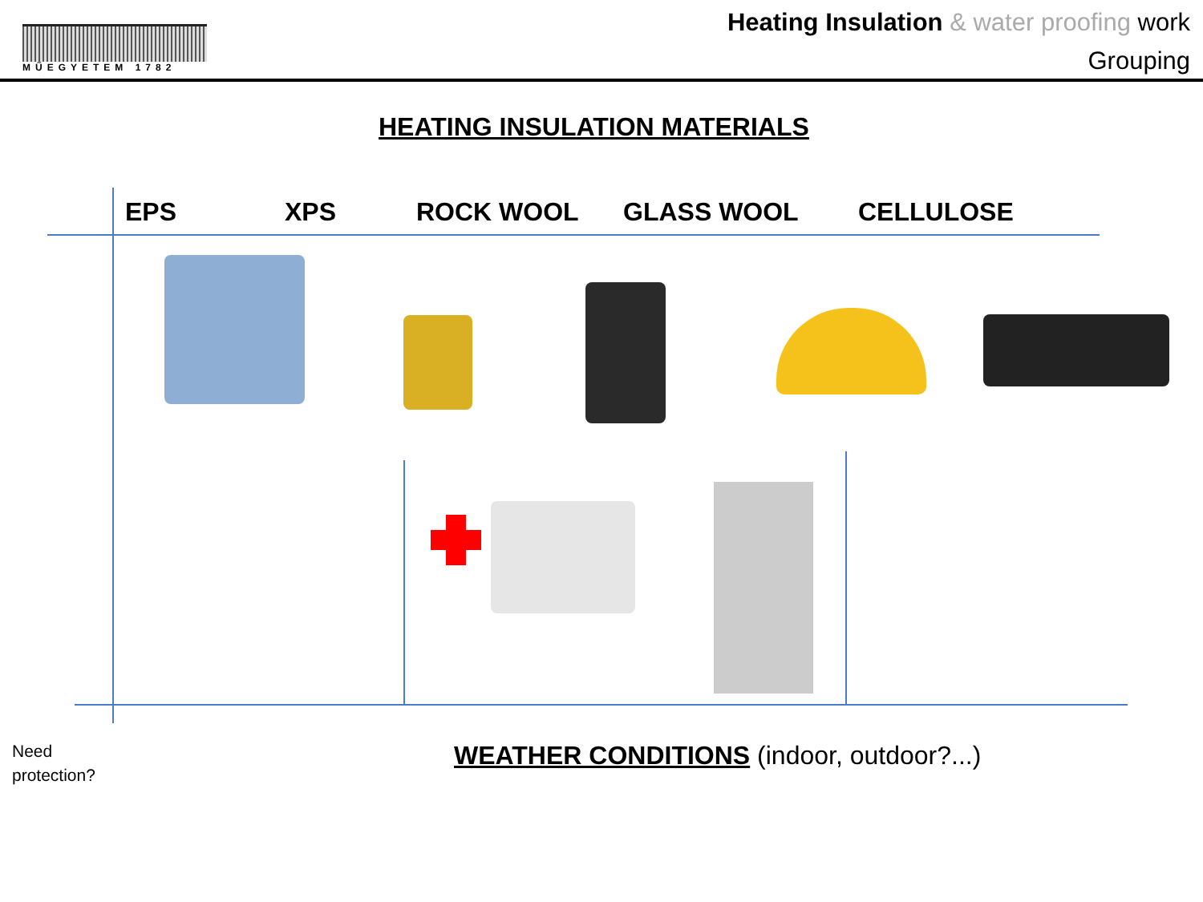MŰEGYETEM 1782
Heating Insulation & water proofing work
Grouping
HEATING INSULATION MATERIALS
EPS XPS ROCK WOOL GLASS WOOL CELLULOSE
Need
protection?
WEATHER CONDITIONS (indoor, outdoor?...)